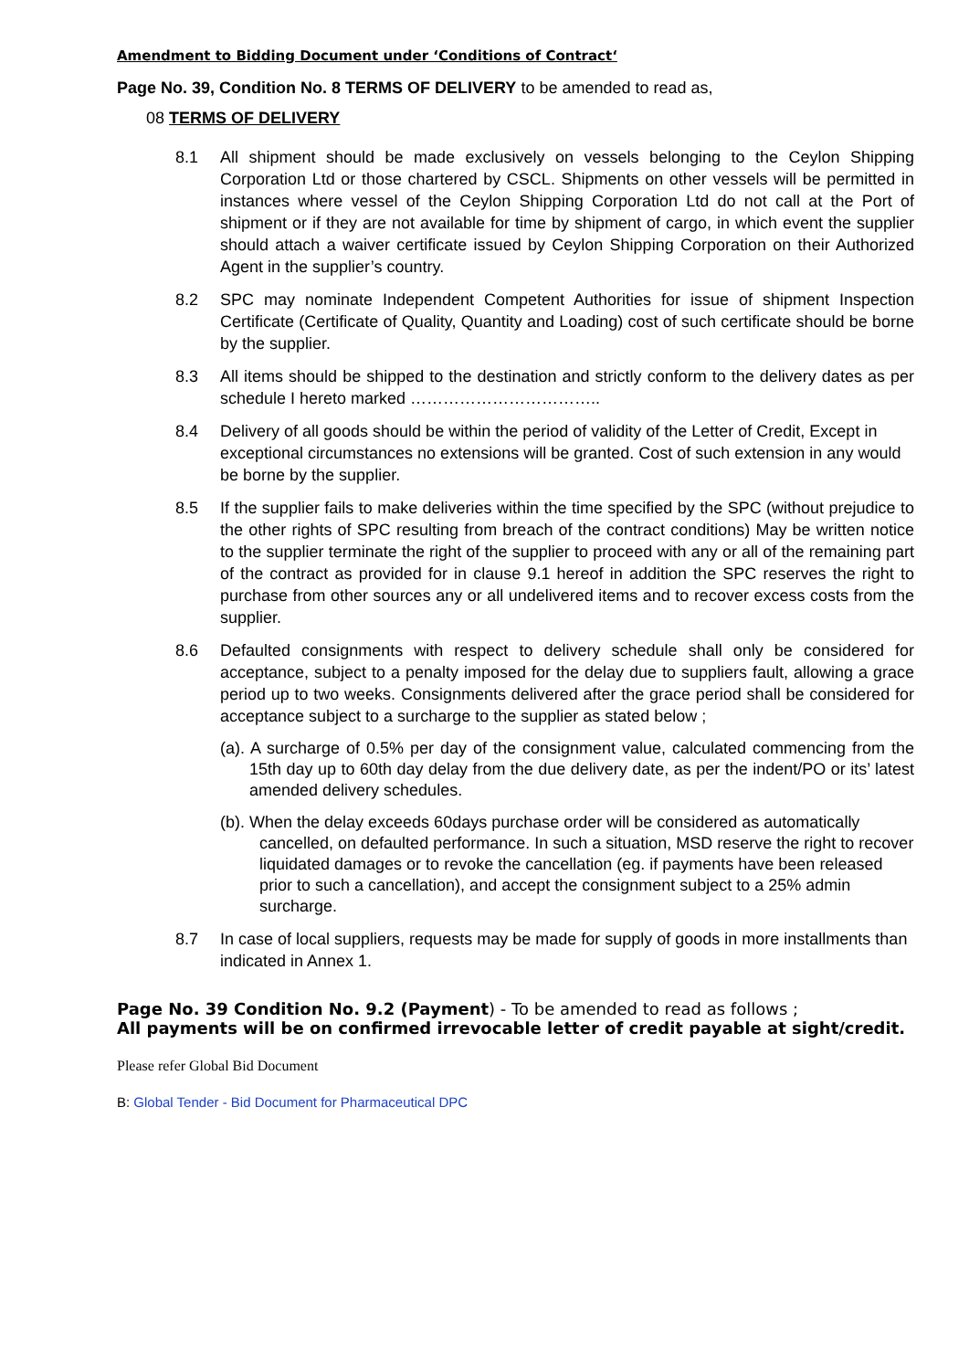Amendment to Bidding Document under ‘Conditions of Contract‘
Page No. 39, Condition No. 8 TERMS OF DELIVERY to be amended to read as,
08 TERMS OF DELIVERY
8.1 All shipment should be made exclusively on vessels belonging to the Ceylon Shipping Corporation Ltd or those chartered by CSCL. Shipments on other vessels will be permitted in instances where vessel of the Ceylon Shipping Corporation Ltd do not call at the Port of shipment or if they are not available for time by shipment of cargo, in which event the supplier should attach a waiver certificate issued by Ceylon Shipping Corporation on their Authorized Agent in the supplier’s country.
8.2 SPC may nominate Independent Competent Authorities for issue of shipment Inspection Certificate (Certificate of Quality, Quantity and Loading) cost of such certificate should be borne by the supplier.
8.3 All items should be shipped to the destination and strictly conform to the delivery dates as per schedule I hereto marked ……………………………..
8.4 Delivery of all goods should be within the period of validity of the Letter of Credit, Except in exceptional circumstances no extensions will be granted. Cost of such extension in any would be borne by the supplier.
8.5 If the supplier fails to make deliveries within the time specified by the SPC (without prejudice to the other rights of SPC resulting from breach of the contract conditions) May be written notice to the supplier terminate the right of the supplier to proceed with any or all of the remaining part of the contract as provided for in clause 9.1 hereof in addition the SPC reserves the right to purchase from other sources any or all undelivered items and to recover excess costs from the supplier.
8.6 Defaulted consignments with respect to delivery schedule shall only be considered for acceptance, subject to a penalty imposed for the delay due to suppliers fault, allowing a grace period up to two weeks. Consignments delivered after the grace period shall be considered for acceptance subject to a surcharge to the supplier as stated below ;
(a). A surcharge of 0.5% per day of the consignment value, calculated commencing from the 15th day up to 60th day delay from the due delivery date, as per the indent/PO or its’ latest amended delivery schedules.
(b). When the delay exceeds 60days purchase order will be considered as automatically cancelled, on defaulted performance. In such a situation, MSD reserve the right to recover liquidated damages or to revoke the cancellation (eg. if payments have been released prior to such a cancellation), and accept the consignment subject to a 25% admin surcharge.
8.7 In case of local suppliers, requests may be made for supply of goods in more installments than indicated in Annex 1.
Page No. 39 Condition No. 9.2 (Payment) - To be amended to read as follows ;
All payments will be on confirmed irrevocable letter of credit payable at sight/credit.
Please refer Global Bid Document
B: Global Tender - Bid Document for Pharmaceutical DPC